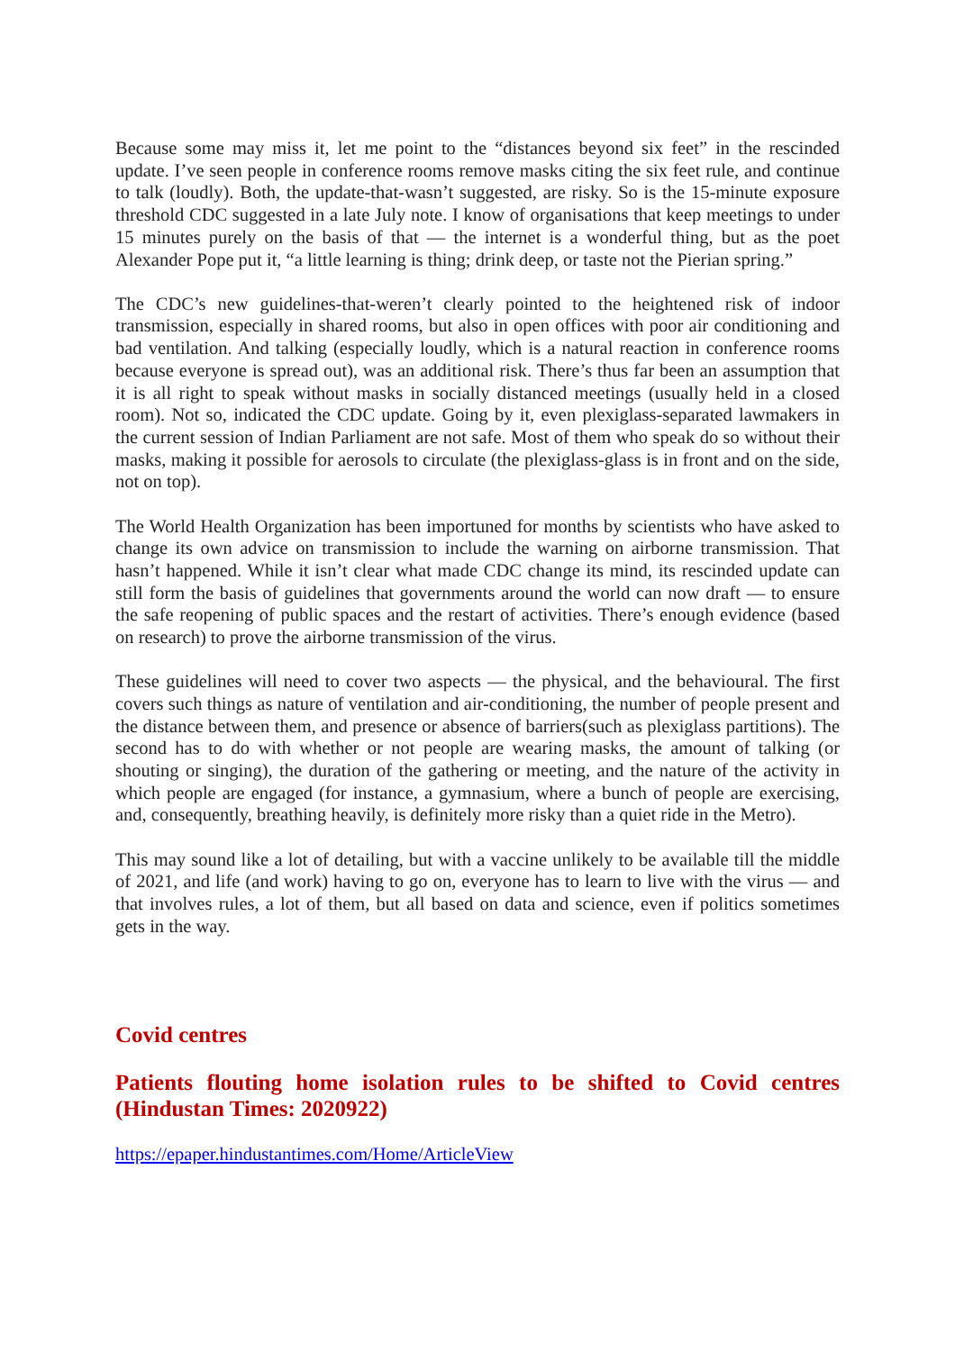Because some may miss it, let me point to the “distances beyond six feet” in the rescinded update. I’ve seen people in conference rooms remove masks citing the six feet rule, and continue to talk (loudly). Both, the update-that-wasn’t suggested, are risky. So is the 15-minute exposure threshold CDC suggested in a late July note. I know of organisations that keep meetings to under 15 minutes purely on the basis of that — the internet is a wonderful thing, but as the poet Alexander Pope put it, “a little learning is thing; drink deep, or taste not the Pierian spring.”
The CDC’s new guidelines-that-weren’t clearly pointed to the heightened risk of indoor transmission, especially in shared rooms, but also in open offices with poor air conditioning and bad ventilation. And talking (especially loudly, which is a natural reaction in conference rooms because everyone is spread out), was an additional risk. There’s thus far been an assumption that it is all right to speak without masks in socially distanced meetings (usually held in a closed room). Not so, indicated the CDC update. Going by it, even plexiglass-separated lawmakers in the current session of Indian Parliament are not safe. Most of them who speak do so without their masks, making it possible for aerosols to circulate (the plexiglass-glass is in front and on the side, not on top).
The World Health Organization has been importuned for months by scientists who have asked to change its own advice on transmission to include the warning on airborne transmission. That hasn’t happened. While it isn’t clear what made CDC change its mind, its rescinded update can still form the basis of guidelines that governments around the world can now draft — to ensure the safe reopening of public spaces and the restart of activities. There’s enough evidence (based on research) to prove the airborne transmission of the virus.
These guidelines will need to cover two aspects — the physical, and the behavioural. The first covers such things as nature of ventilation and air-conditioning, the number of people present and the distance between them, and presence or absence of barriers(such as plexiglass partitions). The second has to do with whether or not people are wearing masks, the amount of talking (or shouting or singing), the duration of the gathering or meeting, and the nature of the activity in which people are engaged (for instance, a gymnasium, where a bunch of people are exercising, and, consequently, breathing heavily, is definitely more risky than a quiet ride in the Metro).
This may sound like a lot of detailing, but with a vaccine unlikely to be available till the middle of 2021, and life (and work) having to go on, everyone has to learn to live with the virus — and that involves rules, a lot of them, but all based on data and science, even if politics sometimes gets in the way.
Covid centres
Patients flouting home isolation rules to be shifted to Covid centres (Hindustan Times: 2020922)
https://epaper.hindustantimes.com/Home/ArticleView